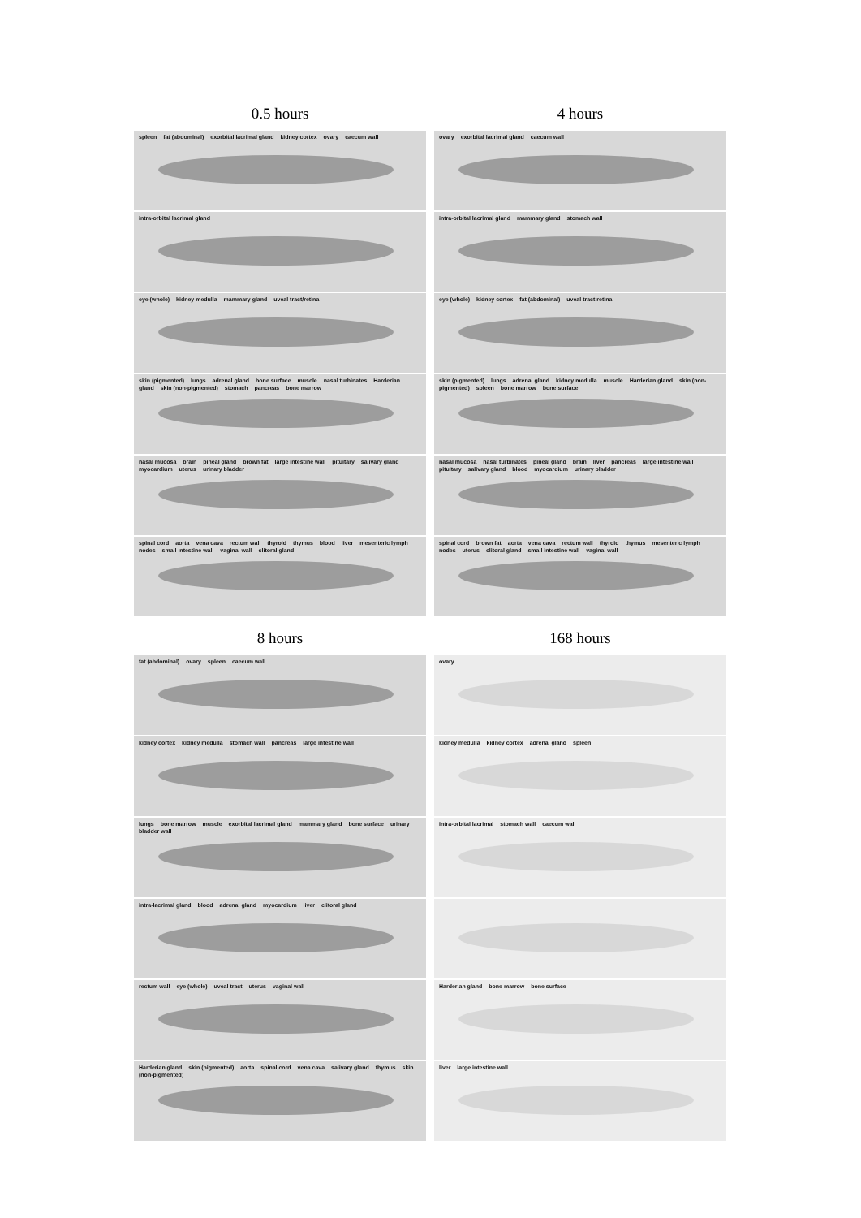0.5 hours
spleen fat (abdominal) exorbital lacrimal gland kidney cortex ovary caecum wall
intra-orbital lacrimal gland
eye (whole) kidney medulla mammary gland uveal tract/retina
skin (pigmented) lungs adrenal gland bone surface muscle nasal turbinates Harderian gland skin (non-pigmented) stomach pancreas bone marrow
nasal mucosa brain pineal gland brown fat large intestine wall pituitary salivary gland myocardium uterus urinary bladder
spinal cord aorta vena cava rectum wall thyroid thymus blood liver mesenteric lymph nodes small intestine wall vaginal wall clitoral gland
4 hours
ovary exorbital lacrimal gland caecum wall
intra-orbital lacrimal gland mammary gland stomach wall
eye (whole) kidney cortex fat (abdominal) uveal tract retina
skin (pigmented) lungs adrenal gland kidney medulla muscle Harderian gland skin (non-pigmented) spleen bone marrow bone surface
nasal mucosa nasal turbinates pineal gland brain liver pancreas large intestine wall pituitary salivary gland blood myocardium urinary bladder
spinal cord brown fat aorta vena cava rectum wall thyroid thymus mesenteric lymph nodes uterus clitoral gland small intestine wall vaginal wall
8 hours
fat (abdominal) ovary spleen caecum wall
kidney cortex kidney medulla stomach wall pancreas large intestine wall
lungs bone marrow muscle exorbital lacrimal gland mammary gland bone surface urinary bladder wall
intra-lacrimal gland blood adrenal gland myocardium liver clitoral gland
rectum wall eye (whole) uveal tract uterus vaginal wall
Harderian gland skin (pigmented) aorta spinal cord vena cava salivary gland thymus skin (non-pigmented)
168 hours
ovary
kidney medulla kidney cortex adrenal gland spleen
intra-orbital lacrimal stomach wall caecum wall
Harderian gland bone marrow bone surface
liver large intestine wall